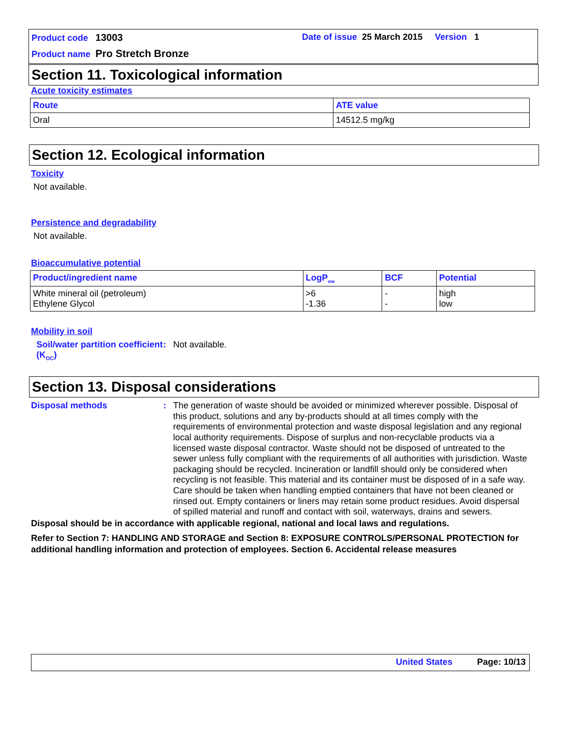Product code 13003
Date of issue 25 March 2015 Version 1
Product name Pro Stretch Bronze
Section 11. Toxicological information
Acute toxicity estimates
| Route | ATE value |
| --- | --- |
| Oral | 14512.5 mg/kg |
Section 12. Ecological information
Toxicity
Not available.
Persistence and degradability
Not available.
Bioaccumulative potential
| Product/ingredient name | LogP<sub>ow</sub> | BCF | Potential |
| --- | --- | --- | --- |
| White mineral oil (petroleum) Ethylene Glycol | >6 -1.36 | - - | high low |
Mobility in soil
Soil/water partition coefficient (K<sub>OC</sub>)
: Not available.
Section 13. Disposal considerations
Disposal methods : The generation of waste should be avoided or minimized wherever possible. Disposal of this product, solutions and any by-products should at all times comply with the requirements of environmental protection and waste disposal legislation and any regional local authority requirements. Dispose of surplus and non-recyclable products via a licensed waste disposal contractor. Waste should not be disposed of untreated to the sewer unless fully compliant with the requirements of all authorities with jurisdiction. Waste packaging should be recycled. Incineration or landfill should only be considered when recycling is not feasible. This material and its container must be disposed of in a safe way. Care should be taken when handling emptied containers that have not been cleaned or rinsed out. Empty containers or liners may retain some product residues. Avoid dispersal of spilled material and runoff and contact with soil, waterways, drains and sewers.
Disposal should be in accordance with applicable regional, national and local laws and regulations.
Refer to Section 7: HANDLING AND STORAGE and Section 8: EXPOSURE CONTROLS/PERSONAL PROTECTION for additional handling information and protection of employees. Section 6. Accidental release measures
United States Page: 10/13